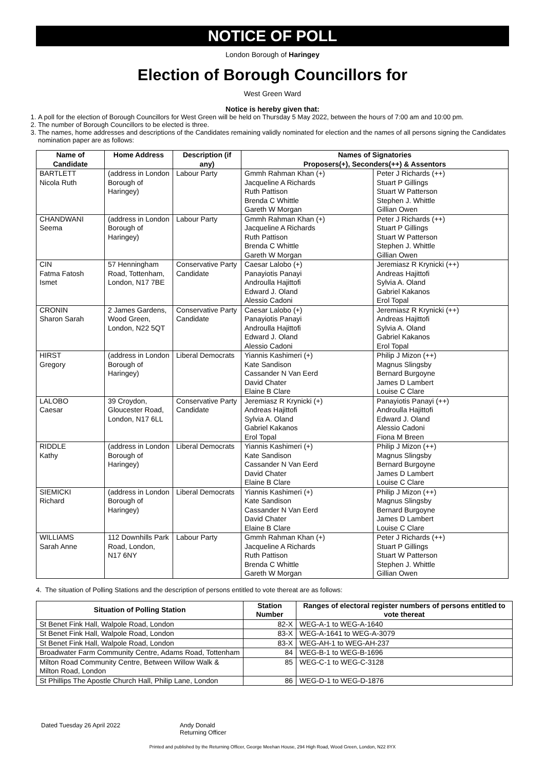NOTICE OF POLL
London Borough of Haringey
Election of Borough Councillors for
West Green Ward
Notice is hereby given that:
1. A poll for the election of Borough Councillors for West Green will be held on Thursday 5 May 2022, between the hours of 7:00 am and 10:00 pm.
2. The number of Borough Councillors to be elected is three.
3. The names, home addresses and descriptions of the Candidates remaining validly nominated for election and the names of all persons signing the Candidates nomination paper are as follows:
| Name of Candidate | Home Address | Description (if any) | Names of Signatories Proposers(+), Seconders(++) & Assentors | |
| --- | --- | --- | --- | --- |
| BARTLETT Nicola Ruth | (address in London Borough of Haringey) | Labour Party | Gmmh Rahman Khan (+) Jacqueline A Richards Ruth Pattison Brenda C Whittle Gareth W Morgan | Peter J Richards (++) Stuart P Gillings Stuart W Patterson Stephen J. Whittle Gillian Owen |
| CHANDWANI Seema | (address in London Borough of Haringey) | Labour Party | Gmmh Rahman Khan (+) Jacqueline A Richards Ruth Pattison Brenda C Whittle Gareth W Morgan | Peter J Richards (++) Stuart P Gillings Stuart W Patterson Stephen J. Whittle Gillian Owen |
| CIN Fatma Fatosh Ismet | 57 Henningham Road, Tottenham, London, N17 7BE | Conservative Party Candidate | Caesar Lalobo (+) Panayiotis Panayi Androulla Hajittofi Edward J. Oland Alessio Cadoni | Jeremiasz R Krynicki (++) Andreas Hajittofi Sylvia A. Oland Gabriel Kakanos Erol Topal |
| CRONIN Sharon Sarah | 2 James Gardens, Wood Green, London, N22 5QT | Conservative Party Candidate | Caesar Lalobo (+) Panayiotis Panayi Androulla Hajittofi Edward J. Oland Alessio Cadoni | Jeremiasz R Krynicki (++) Andreas Hajittofi Sylvia A. Oland Gabriel Kakanos Erol Topal |
| HIRST Gregory | (address in London Borough of Haringey) | Liberal Democrats | Yiannis Kashimeri (+) Kate Sandison Cassander N Van Eerd David Chater Elaine B Clare | Philip J Mizon (++) Magnus Slingsby Bernard Burgoyne James D Lambert Louise C Clare |
| LALOBO Caesar | 39 Croydon, Gloucester Road, London, N17 6LL | Conservative Party Candidate | Jeremiasz R Krynicki (+) Andreas Hajittofi Sylvia A. Oland Gabriel Kakanos Erol Topal | Panayiotis Panayi (++) Androulla Hajittofi Edward J. Oland Alessio Cadoni Fiona M Breen |
| RIDDLE Kathy | (address in London Borough of Haringey) | Liberal Democrats | Yiannis Kashimeri (+) Kate Sandison Cassander N Van Eerd David Chater Elaine B Clare | Philip J Mizon (++) Magnus Slingsby Bernard Burgoyne James D Lambert Louise C Clare |
| SIEMICKI Richard | (address in London Borough of Haringey) | Liberal Democrats | Yiannis Kashimeri (+) Kate Sandison Cassander N Van Eerd David Chater Elaine B Clare | Philip J Mizon (++) Magnus Slingsby Bernard Burgoyne James D Lambert Louise C Clare |
| WILLIAMS Sarah Anne | 112 Downhills Park Road, London, N17 6NY | Labour Party | Gmmh Rahman Khan (+) Jacqueline A Richards Ruth Pattison Brenda C Whittle Gareth W Morgan | Peter J Richards (++) Stuart P Gillings Stuart W Patterson Stephen J. Whittle Gillian Owen |
4. The situation of Polling Stations and the description of persons entitled to vote thereat are as follows:
| Situation of Polling Station | Station Number | Ranges of electoral register numbers of persons entitled to vote thereat |
| --- | --- | --- |
| St Benet Fink Hall, Walpole Road, London | 82-X | WEG-A-1 to WEG-A-1640 |
| St Benet Fink Hall, Walpole Road, London | 83-X | WEG-A-1641 to WEG-A-3079 |
| St Benet Fink Hall, Walpole Road, London | 83-X | WEG-AH-1 to WEG-AH-237 |
| Broadwater Farm Community Centre, Adams Road, Tottenham | 84 | WEG-B-1 to WEG-B-1696 |
| Milton Road Community Centre, Between Willow Walk & Milton Road, London | 85 | WEG-C-1 to WEG-C-3128 |
| St Phillips The Apostle Church Hall, Philip Lane, London | 86 | WEG-D-1 to WEG-D-1876 |
Dated Tuesday 26 April 2022 Andy Donald
Returning Officer
Printed and published by the Returning Officer, George Meehan House, 294 High Road, Wood Green, London, N22 8YX